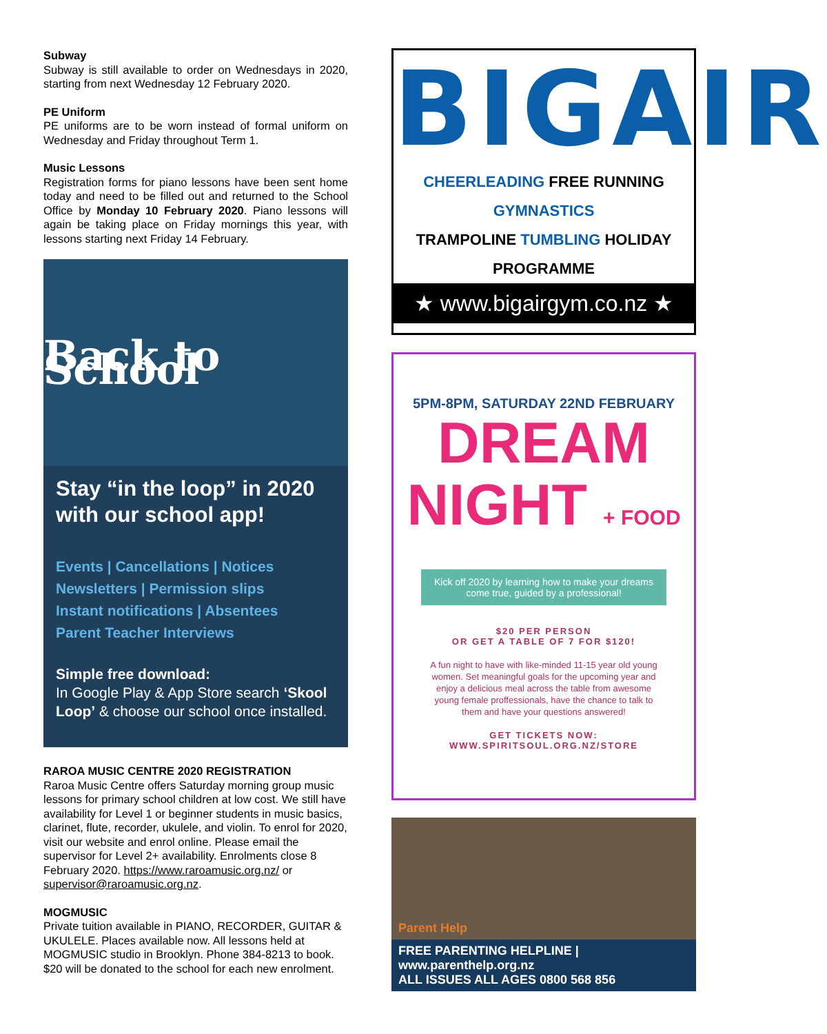Subway
Subway is still available to order on Wednesdays in 2020, starting from next Wednesday 12 February 2020.
PE Uniform
PE uniforms are to be worn instead of formal uniform on Wednesday and Friday throughout Term 1.
Music Lessons
Registration forms for piano lessons have been sent home today and need to be filled out and returned to the School Office by Monday 10 February 2020. Piano lessons will again be taking place on Friday mornings this year, with lessons starting next Friday 14 February.
Back to School
Stay “in the loop” in 2020 with our school app!
Events | Cancellations | Notices
Newsletters | Permission slips
Instant notifications | Absentees
Parent Teacher Interviews
Simple free download:
In Google Play & App Store search ‘Skool Loop’ & choose our school once installed.
RAROA MUSIC CENTRE 2020 REGISTRATION
Raroa Music Centre offers Saturday morning group music lessons for primary school children at low cost. We still have availability for Level 1 or beginner students in music basics, clarinet, flute, recorder, ukulele, and violin. To enrol for 2020, visit our website and enrol online. Please email the supervisor for Level 2+ availability. Enrolments close 8 February 2020. https://www.raroamusic.org.nz/ or supervisor@raroamusic.org.nz.
MOGMUSIC
Private tuition available in PIANO, RECORDER, GUITAR & UKULELE. Places available now. All lessons held at MOGMUSIC studio in Brooklyn. Phone 384-8213 to book. $20 will be donated to the school for each new enrolment.
BIGAIR
CHEERLEADING FREE RUNNING GYMNASTICS
TRAMPOLINE TUMBLING HOLIDAY PROGRAMME
★ www.bigairgym.co.nz ★
5PM-8PM, SATURDAY 22ND FEBRUARY
DREAM
NIGHT + FOOD
Kick off 2020 by learning how to make your dreams come true, guided by a professional!
$20 PER PERSON
OR GET A TABLE OF 7 FOR $120!
A fun night to have with like-minded 11-15 year old young women. Set meaningful goals for the upcoming year and enjoy a delicious meal across the table from awesome young female proffessionals, have the chance to talk to them and have your questions answered!
GET TICKETS NOW:
WWW.SPIRITSOUL.ORG.NZ/STORE
Parent Help
FREE PARENTING HELPLINE | www.parenthelp.org.nz
ALL ISSUES ALL AGES 0800 568 856